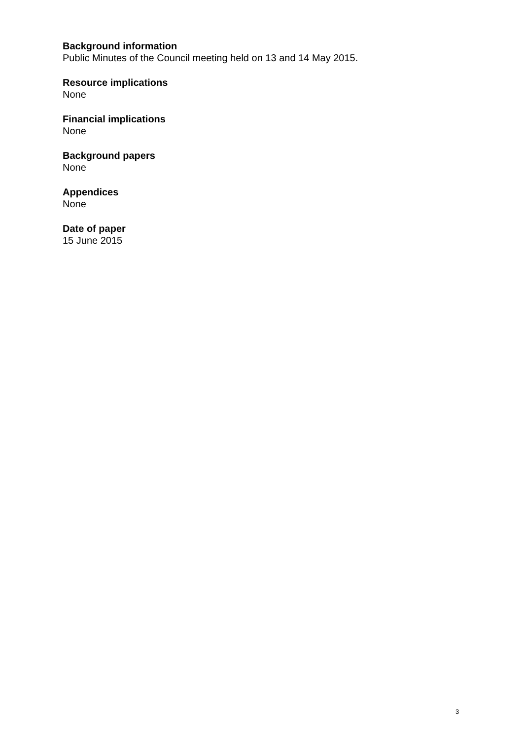Background information
Public Minutes of the Council meeting held on 13 and 14 May 2015.
Resource implications
None
Financial implications
None
Background papers
None
Appendices
None
Date of paper
15 June 2015
3